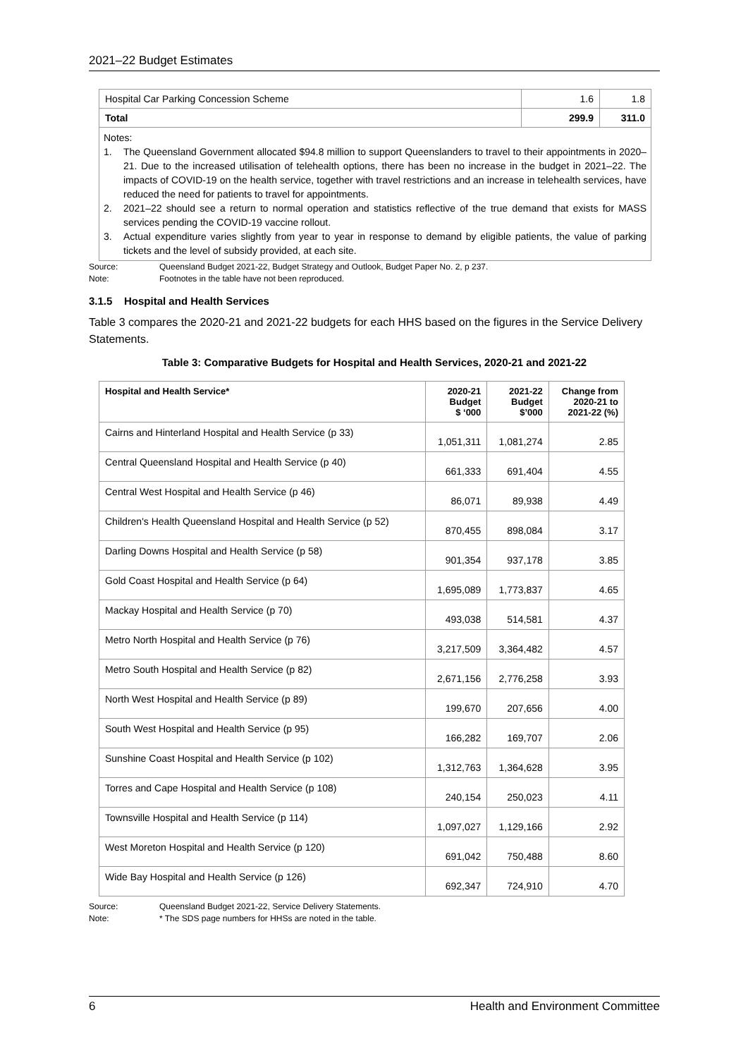2021–22 Budget Estimates
| Hospital Car Parking Concession Scheme | 1.6 | 1.8 |
| Total | 299.9 | 311.0 |
Notes:
1. The Queensland Government allocated $94.8 million to support Queenslanders to travel to their appointments in 2020–21. Due to the increased utilisation of telehealth options, there has been no increase in the budget in 2021–22. The impacts of COVID-19 on the health service, together with travel restrictions and an increase in telehealth services, have reduced the need for patients to travel for appointments.
2. 2021–22 should see a return to normal operation and statistics reflective of the true demand that exists for MASS services pending the COVID-19 vaccine rollout.
3. Actual expenditure varies slightly from year to year in response to demand by eligible patients, the value of parking tickets and the level of subsidy provided, at each site.
Source: Queensland Budget 2021-22, Budget Strategy and Outlook, Budget Paper No. 2, p 237.
Note: Footnotes in the table have not been reproduced.
3.1.5 Hospital and Health Services
Table 3 compares the 2020-21 and 2021-22 budgets for each HHS based on the figures in the Service Delivery Statements.
Table 3: Comparative Budgets for Hospital and Health Services, 2020-21 and 2021-22
| Hospital and Health Service* | 2020-21 Budget $ ‘000 | 2021-22 Budget $’000 | Change from 2020-21 to 2021-22 (%) |
| --- | --- | --- | --- |
| Cairns and Hinterland Hospital and Health Service (p 33) | 1,051,311 | 1,081,274 | 2.85 |
| Central Queensland Hospital and Health Service (p 40) | 661,333 | 691,404 | 4.55 |
| Central West Hospital and Health Service (p 46) | 86,071 | 89,938 | 4.49 |
| Children's Health Queensland Hospital and Health Service (p 52) | 870,455 | 898,084 | 3.17 |
| Darling Downs Hospital and Health Service (p 58) | 901,354 | 937,178 | 3.85 |
| Gold Coast Hospital and Health Service (p 64) | 1,695,089 | 1,773,837 | 4.65 |
| Mackay Hospital and Health Service (p 70) | 493,038 | 514,581 | 4.37 |
| Metro North Hospital and Health Service (p 76) | 3,217,509 | 3,364,482 | 4.57 |
| Metro South Hospital and Health Service (p 82) | 2,671,156 | 2,776,258 | 3.93 |
| North West Hospital and Health Service (p 89) | 199,670 | 207,656 | 4.00 |
| South West Hospital and Health Service (p 95) | 166,282 | 169,707 | 2.06 |
| Sunshine Coast Hospital and Health Service (p 102) | 1,312,763 | 1,364,628 | 3.95 |
| Torres and Cape Hospital and Health Service (p 108) | 240,154 | 250,023 | 4.11 |
| Townsville Hospital and Health Service (p 114) | 1,097,027 | 1,129,166 | 2.92 |
| West Moreton Hospital and Health Service (p 120) | 691,042 | 750,488 | 8.60 |
| Wide Bay Hospital and Health Service (p 126) | 692,347 | 724,910 | 4.70 |
Source: Queensland Budget 2021-22, Service Delivery Statements.
Note: * The SDS page numbers for HHSs are noted in the table.
6 Health and Environment Committee